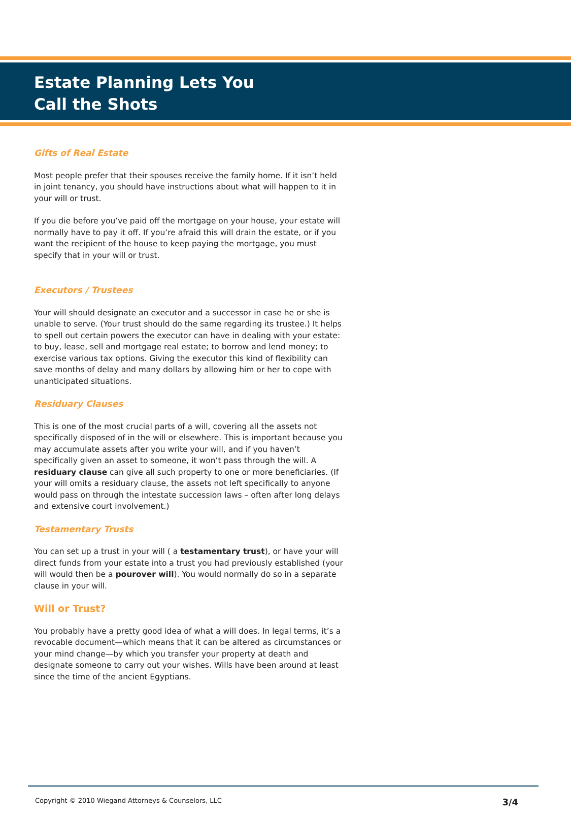Estate Planning Lets You
Call the Shots
Gifts of Real Estate
Most people prefer that their spouses receive the family home. If it isn’t held in joint tenancy, you should have instructions about what will happen to it in your will or trust.
If you die before you’ve paid off the mortgage on your house, your estate will normally have to pay it off. If you’re afraid this will drain the estate, or if you want the recipient of the house to keep paying the mortgage, you must specify that in your will or trust.
Executors / Trustees
Your will should designate an executor and a successor in case he or she is unable to serve. (Your trust should do the same regarding its trustee.) It helps to spell out certain powers the executor can have in dealing with your estate: to buy, lease, sell and mortgage real estate; to borrow and lend money; to exercise various tax options. Giving the executor this kind of flexibility can save months of delay and many dollars by allowing him or her to cope with unanticipated situations.
Residuary Clauses
This is one of the most crucial parts of a will, covering all the assets not specifically disposed of in the will or elsewhere. This is important because you may accumulate assets after you write your will, and if you haven’t specifically given an asset to someone, it won’t pass through the will. A residuary clause can give all such property to one or more beneficiaries. (If your will omits a residuary clause, the assets not left specifically to anyone would pass on through the intestate succession laws – often after long delays and extensive court involvement.)
Testamentary Trusts
You can set up a trust in your will ( a testamentary trust), or have your will direct funds from your estate into a trust you had previously established (your will would then be a pourover will). You would normally do so in a separate clause in your will.
Will or Trust?
You probably have a pretty good idea of what a will does. In legal terms, it’s a revocable document—which means that it can be altered as circumstances or your mind change—by which you transfer your property at death and designate someone to carry out your wishes. Wills have been around at least since the time of the ancient Egyptians.
Copyright © 2010 Wiegand Attorneys & Counselors, LLC 3/4